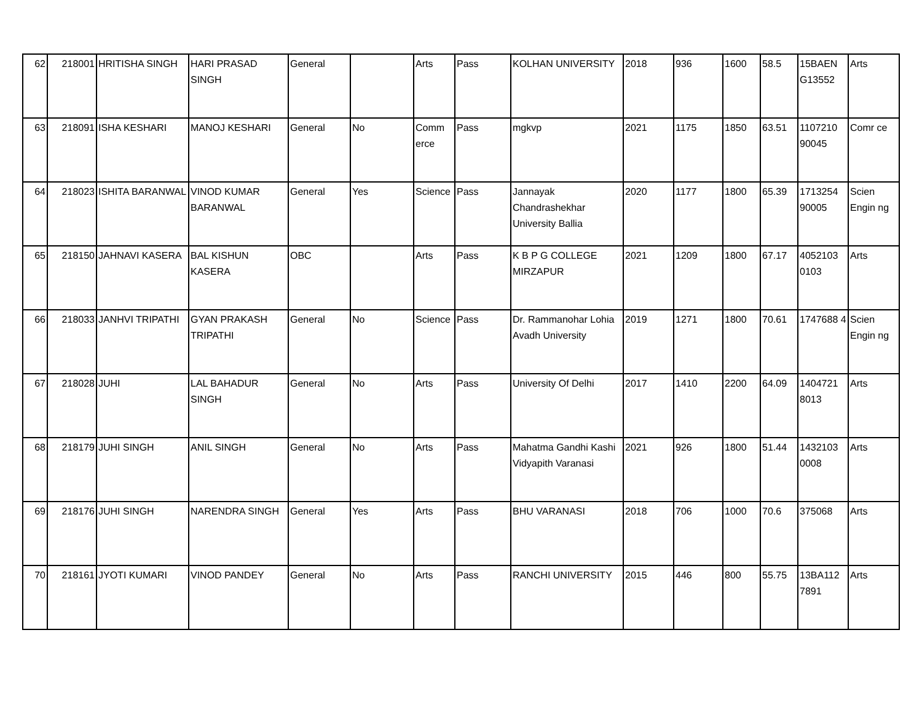| 62 | 218001 | HRITISHA SINGH | HARI PRASAD SINGH | General | | Arts | Pass | KOLHAN UNIVERSITY | 2018 | 936 | 1600 | 58.5 | 15BAEN G13552 | Arts |
| 63 | 218091 | ISHA KESHARI | MANOJ KESHARI | General | No | Comm erce | Pass | mgkvp | 2021 | 1175 | 1850 | 63.51 | 1107210 90045 | Comr ce |
| 64 | 218023 | ISHITA BARANWAL | VINOD KUMAR BARANWAL | General | Yes | Science | Pass | Jannayak Chandrashekhar University Ballia | 2020 | 1177 | 1800 | 65.39 | 1713254 90005 | Scien Engin ng |
| 65 | 218150 | JAHNAVI KASERA | BAL KISHUN KASERA | OBC | | Arts | Pass | K B P G COLLEGE MIRZAPUR | 2021 | 1209 | 1800 | 67.17 | 4052103 0103 | Arts |
| 66 | 218033 | JANHVI TRIPATHI | GYAN PRAKASH TRIPATHI | General | No | Science | Pass | Dr. Rammanohar Lohia Avadh University | 2019 | 1271 | 1800 | 70.61 | 1747688 4 | Scien Engin ng |
| 67 | 218028 | JUHI | LAL BAHADUR SINGH | General | No | Arts | Pass | University Of Delhi | 2017 | 1410 | 2200 | 64.09 | 1404721 8013 | Arts |
| 68 | 218179 | JUHI SINGH | ANIL SINGH | General | No | Arts | Pass | Mahatma Gandhi Kashi Vidyapith Varanasi | 2021 | 926 | 1800 | 51.44 | 1432103 0008 | Arts |
| 69 | 218176 | JUHI SINGH | NARENDRA SINGH | General | Yes | Arts | Pass | BHU VARANASI | 2018 | 706 | 1000 | 70.6 | 375068 | Arts |
| 70 | 218161 | JYOTI KUMARI | VINOD PANDEY | General | No | Arts | Pass | RANCHI UNIVERSITY | 2015 | 446 | 800 | 55.75 | 13BA112 7891 | Arts |